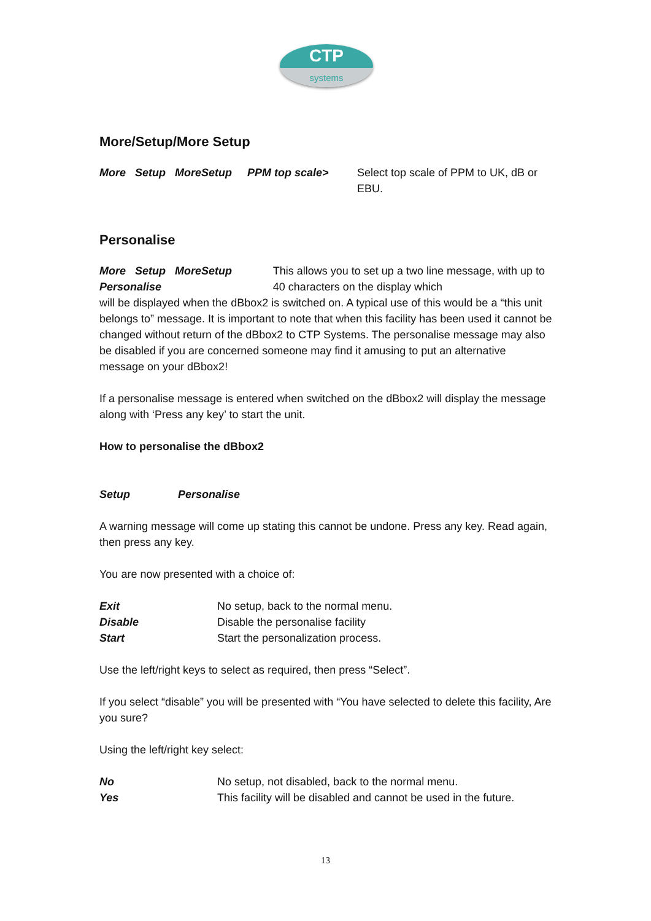CTP
systems
More/Setup/More Setup
More Setup MoreSetup PPM top scale>
Select top scale of PPM to UK, dB or EBU.
Personalise
More Setup MoreSetup Personalise This allows you to set up a two line message, with up to 40 characters on the display which
will be displayed when the dBbox2 is switched on. A typical use of this would be a “this unit belongs to” message. It is important to note that when this facility has been used it cannot be changed without return of the dBbox2 to CTP Systems. The personalise message may also be disabled if you are concerned someone may find it amusing to put an alternative message on your dBbox2!
If a personalise message is entered when switched on the dBbox2 will display the message along with ‘Press any key’ to start the unit.
How to personalise the dBbox2
Setup Personalise
A warning message will come up stating this cannot be undone. Press any key. Read again, then press any key.
You are now presented with a choice of:
Exit No setup, back to the normal menu.
Disable Disable the personalise facility
Start Start the personalization process.
Use the left/right keys to select as required, then press “Select”.
If you select “disable” you will be presented with “You have selected to delete this facility, Are you sure?
Using the left/right key select:
No No setup, not disabled, back to the normal menu.
Yes This facility will be disabled and cannot be used in the future.
13